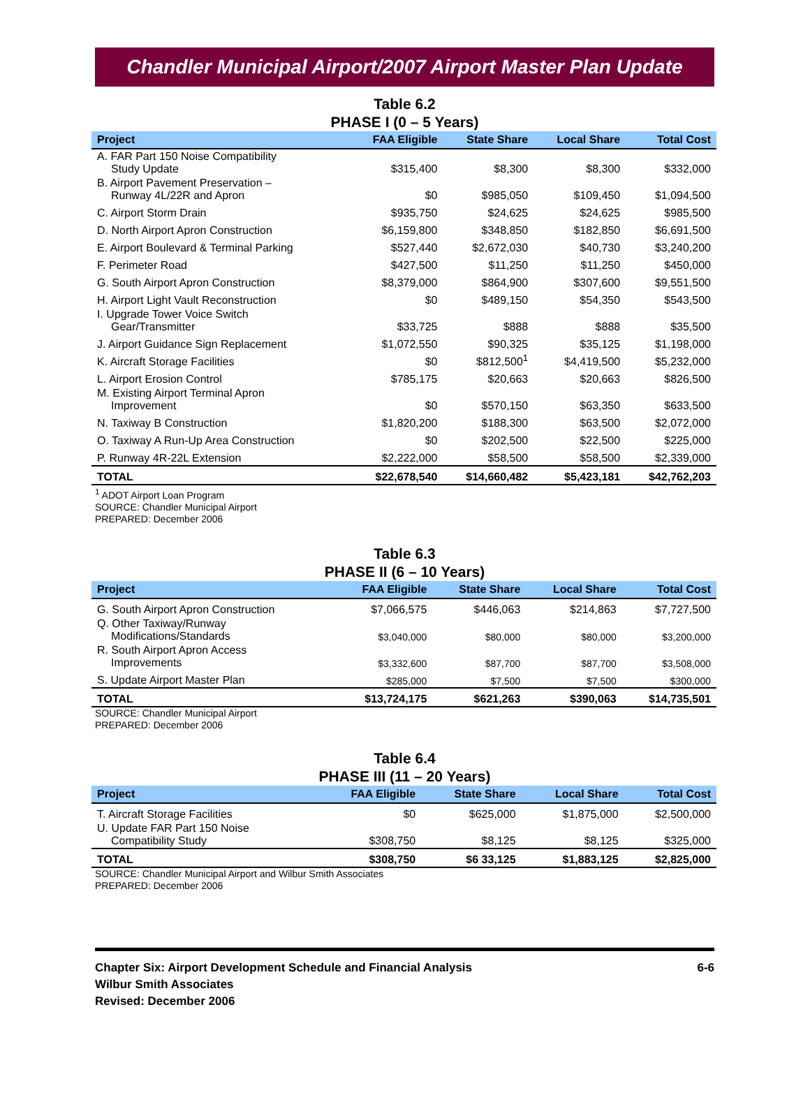Chandler Municipal Airport/2007 Airport Master Plan Update
Table 6.2
PHASE I (0 – 5 Years)
| Project | FAA Eligible | State Share | Local Share | Total Cost |
| --- | --- | --- | --- | --- |
| A. FAR Part 150 Noise Compatibility Study Update | $315,400 | $8,300 | $8,300 | $332,000 |
| B. Airport Pavement Preservation – Runway 4L/22R and Apron | $0 | $985,050 | $109,450 | $1,094,500 |
| C. Airport Storm Drain | $935,750 | $24,625 | $24,625 | $985,500 |
| D. North Airport Apron Construction | $6,159,800 | $348,850 | $182,850 | $6,691,500 |
| E. Airport Boulevard & Terminal Parking | $527,440 | $2,672,030 | $40,730 | $3,240,200 |
| F. Perimeter Road | $427,500 | $11,250 | $11,250 | $450,000 |
| G. South Airport Apron Construction | $8,379,000 | $864,900 | $307,600 | $9,551,500 |
| H. Airport Light Vault Reconstruction | $0 | $489,150 | $54,350 | $543,500 |
| I. Upgrade Tower Voice Switch Gear/Transmitter | $33,725 | $888 | $888 | $35,500 |
| J. Airport Guidance Sign Replacement | $1,072,550 | $90,325 | $35,125 | $1,198,000 |
| K. Aircraft Storage Facilities | $0 | $812,500<sup>1</sup> | $4,419,500 | $5,232,000 |
| L. Airport Erosion Control | $785,175 | $20,663 | $20,663 | $826,500 |
| M. Existing Airport Terminal Apron Improvement | $0 | $570,150 | $63,350 | $633,500 |
| N. Taxiway B Construction | $1,820,200 | $188,300 | $63,500 | $2,072,000 |
| O. Taxiway A Run-Up Area Construction | $0 | $202,500 | $22,500 | $225,000 |
| P. Runway 4R-22L Extension | $2,222,000 | $58,500 | $58,500 | $2,339,000 |
| TOTAL | $22,678,540 | $14,660,482 | $5,423,181 | $42,762,203 |
<sup>1</sup> ADOT Airport Loan Program
SOURCE: Chandler Municipal Airport
PREPARED: December 2006
Table 6.3
PHASE II (6 – 10 Years)
| Project | FAA Eligible | State Share | Local Share | Total Cost |
| --- | --- | --- | --- | --- |
| G. South Airport Apron Construction | $7,066,575 | $446,063 | $214,863 | $7,727,500 |
| Q. Other Taxiway/Runway Modifications/Standards | $3,040,000 | $80,000 | $80,000 | $3,200,000 |
| R. South Airport Apron Access Improvements | $3,332,600 | $87,700 | $87,700 | $3,508,000 |
| S. Update Airport Master Plan | $285,000 | $7,500 | $7,500 | $300,000 |
| TOTAL | $13,724,175 | $621,263 | $390,063 | $14,735,501 |
SOURCE: Chandler Municipal Airport
PREPARED: December 2006
Table 6.4
PHASE III (11 – 20 Years)
| Project | FAA Eligible | State Share | Local Share | Total Cost |
| --- | --- | --- | --- | --- |
| T. Aircraft Storage Facilities | $0 | $625,000 | $1,875,000 | $2,500,000 |
| U. Update FAR Part 150 Noise Compatibility Study | $308,750 | $8,125 | $8,125 | $325,000 |
| TOTAL | $308,750 | $6 33,125 | $1,883,125 | $2,825,000 |
SOURCE: Chandler Municipal Airport and Wilbur Smith Associates
PREPARED: December 2006
Chapter Six: Airport Development Schedule and Financial Analysis
Wilbur Smith Associates
Revised: December 2006
6-6